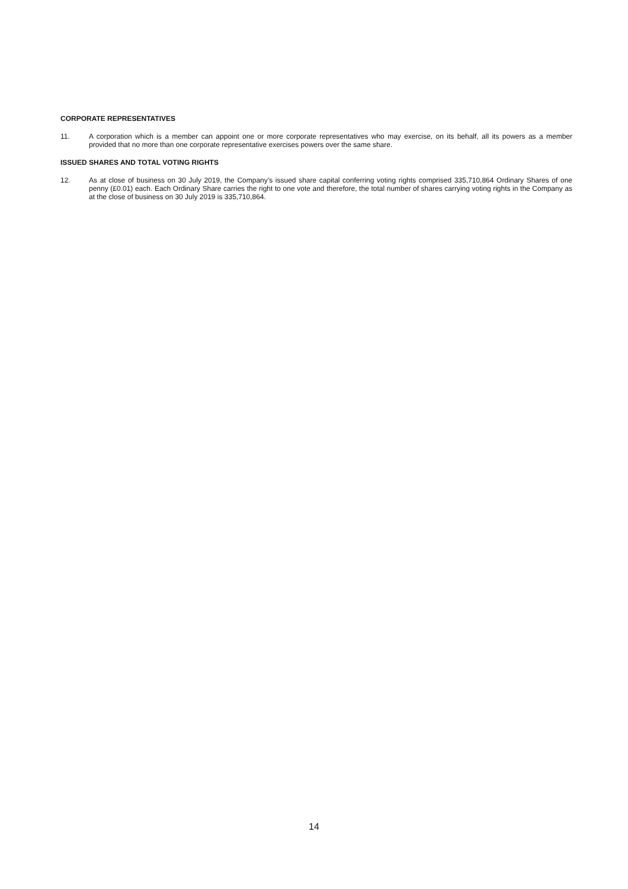CORPORATE REPRESENTATIVES
11. A corporation which is a member can appoint one or more corporate representatives who may exercise, on its behalf, all its powers as a member provided that no more than one corporate representative exercises powers over the same share.
ISSUED SHARES AND TOTAL VOTING RIGHTS
12. As at close of business on 30 July 2019, the Company’s issued share capital conferring voting rights comprised 335,710,864 Ordinary Shares of one penny (£0.01) each. Each Ordinary Share carries the right to one vote and therefore, the total number of shares carrying voting rights in the Company as at the close of business on 30 July 2019 is 335,710,864.
14